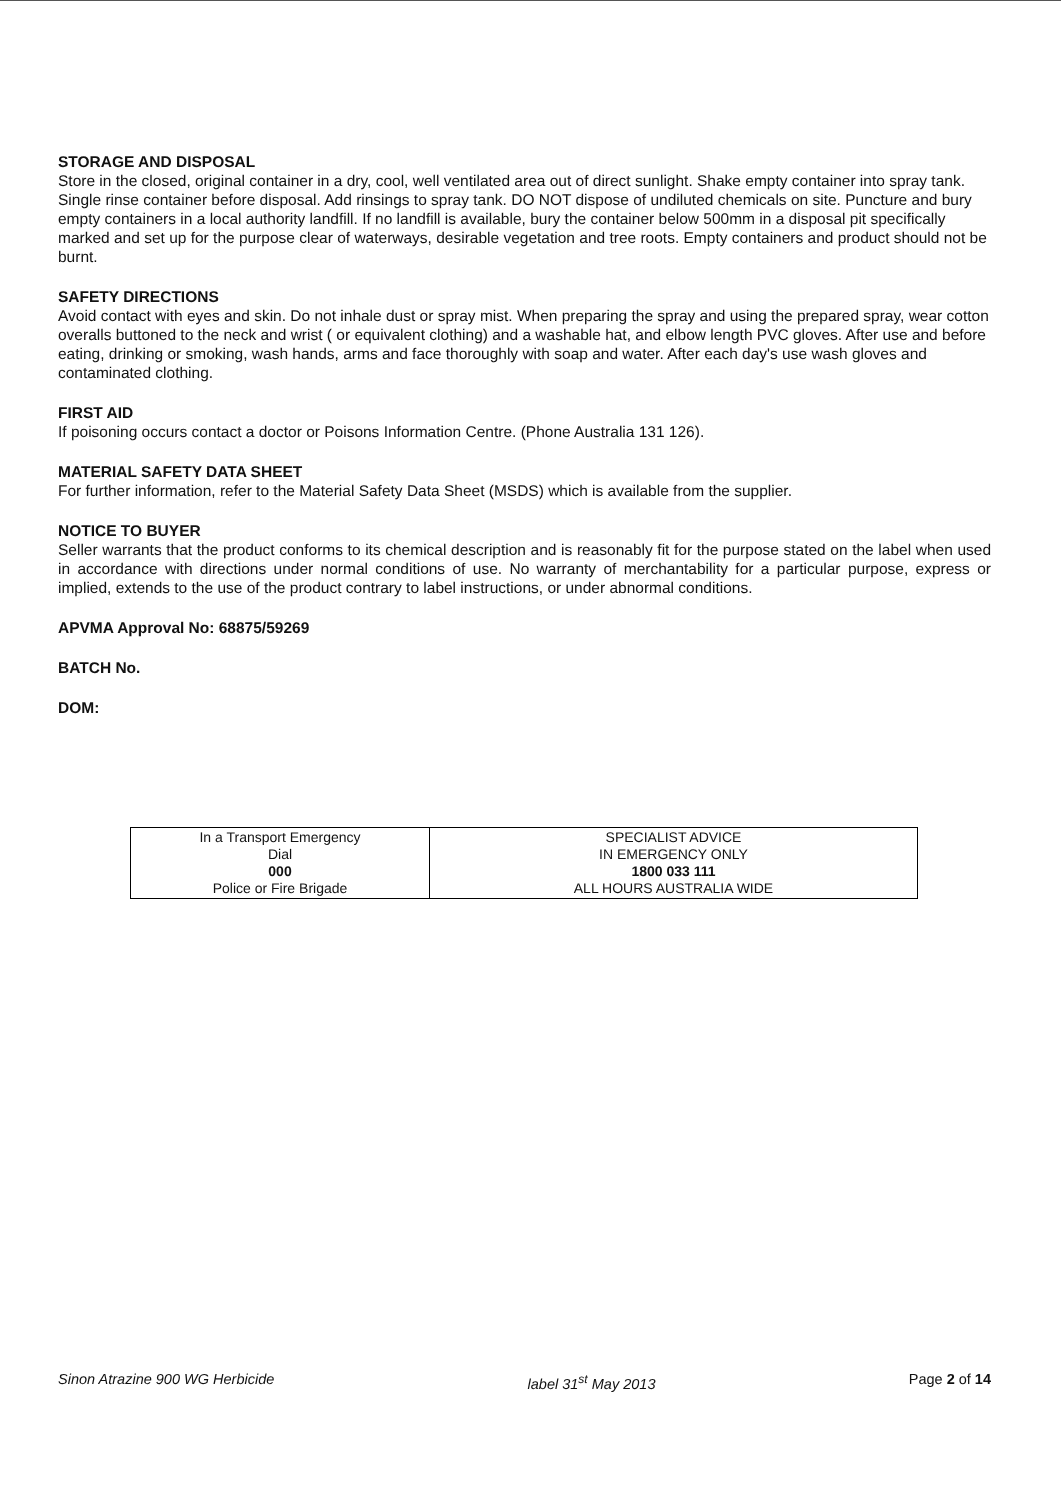STORAGE AND DISPOSAL
Store in the closed, original container in a dry, cool, well ventilated area out of direct sunlight. Shake empty container into spray tank. Single rinse container before disposal. Add rinsings to spray tank. DO NOT dispose of undiluted chemicals on site. Puncture and bury empty containers in a local authority landfill. If no landfill is available, bury the container below 500mm in a disposal pit specifically marked and set up for the purpose clear of waterways, desirable vegetation and tree roots. Empty containers and product should not be burnt.
SAFETY DIRECTIONS
Avoid contact with eyes and skin. Do not inhale dust or spray mist. When preparing the spray and using the prepared spray, wear cotton overalls buttoned to the neck and wrist ( or equivalent clothing) and a washable hat, and elbow length PVC gloves. After use and before eating, drinking or smoking, wash hands, arms and face thoroughly with soap and water. After each day's use wash gloves and contaminated clothing.
FIRST AID
If poisoning occurs contact a doctor or Poisons Information Centre. (Phone Australia 131 126).
MATERIAL SAFETY DATA SHEET
For further information, refer to the Material Safety Data Sheet (MSDS) which is available from the supplier.
NOTICE TO BUYER
Seller warrants that the product conforms to its chemical description and is reasonably fit for the purpose stated on the label when used in accordance with directions under normal conditions of use. No warranty of merchantability for a particular purpose, express or implied, extends to the use of the product contrary to label instructions, or under abnormal conditions.
APVMA Approval No: 68875/59269
BATCH No.
DOM:
| In a Transport Emergency Dial 000 Police or Fire Brigade | SPECIALIST ADVICE IN EMERGENCY ONLY 1800 033 111 ALL HOURS AUSTRALIA WIDE |
Sinon Atrazine 900 WG Herbicide label 31<sup>st</sup> May 2013 Page 2 of 14